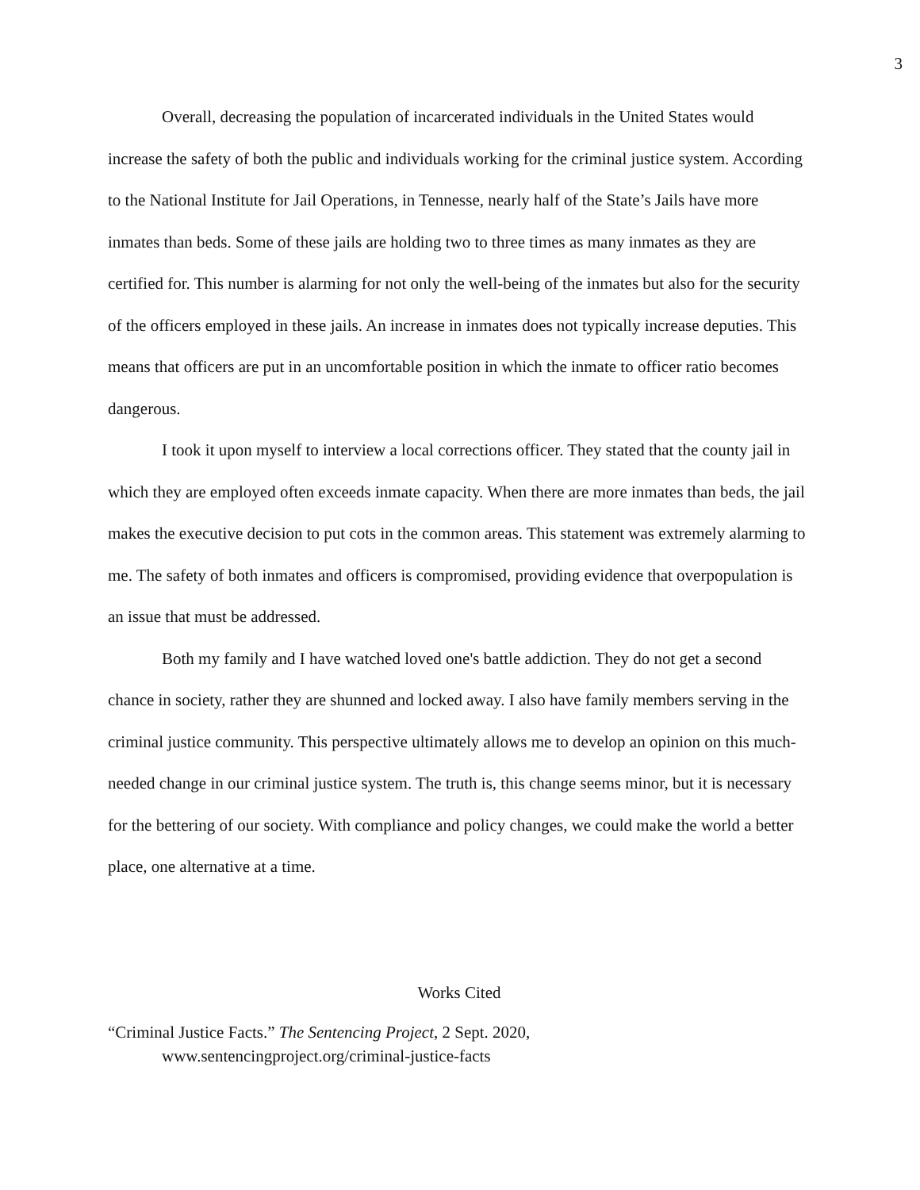3
Overall, decreasing the population of incarcerated individuals in the United States would increase the safety of both the public and individuals working for the criminal justice system. According to the National Institute for Jail Operations, in Tennesse, nearly half of the State’s Jails have more inmates than beds. Some of these jails are holding two to three times as many inmates as they are certified for. This number is alarming for not only the well-being of the inmates but also for the security of the officers employed in these jails. An increase in inmates does not typically increase deputies. This means that officers are put in an uncomfortable position in which the inmate to officer ratio becomes dangerous.
I took it upon myself to interview a local corrections officer. They stated that the county jail in which they are employed often exceeds inmate capacity. When there are more inmates than beds, the jail makes the executive decision to put cots in the common areas. This statement was extremely alarming to me. The safety of both inmates and officers is compromised, providing evidence that overpopulation is an issue that must be addressed.
Both my family and I have watched loved one's battle addiction. They do not get a second chance in society, rather they are shunned and locked away. I also have family members serving in the criminal justice community. This perspective ultimately allows me to develop an opinion on this much-needed change in our criminal justice system. The truth is, this change seems minor, but it is necessary for the bettering of our society. With compliance and policy changes, we could make the world a better place, one alternative at a time.
Works Cited
“Criminal Justice Facts.” The Sentencing Project, 2 Sept. 2020,
www.sentencingproject.org/criminal-justice-facts